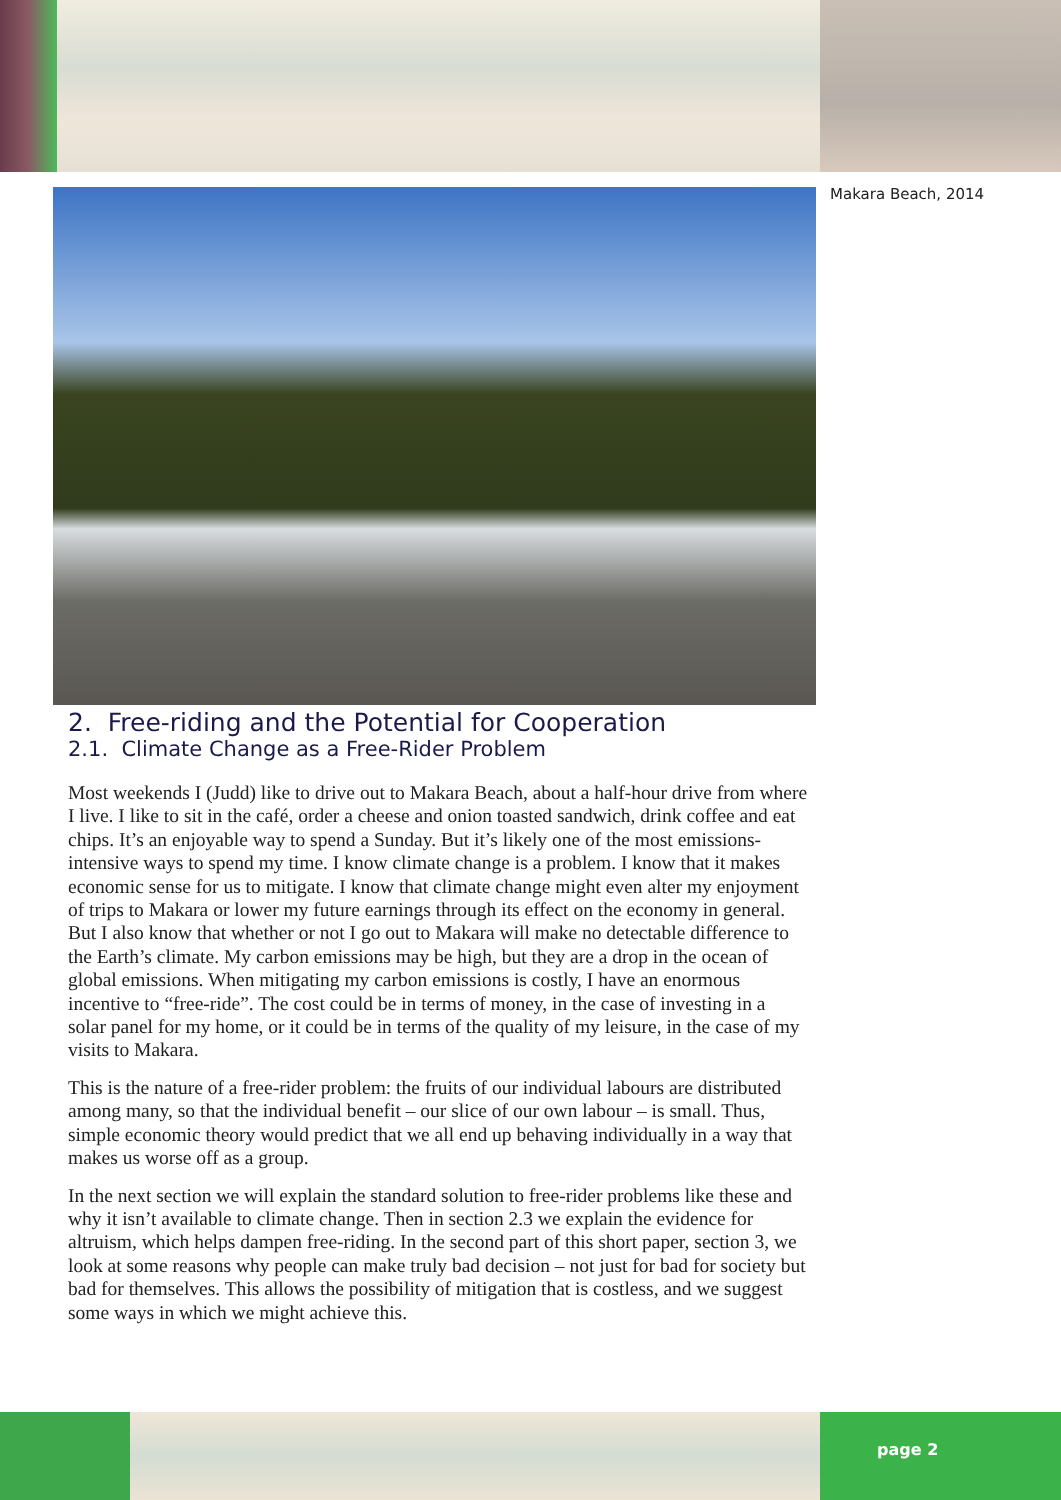Makara Beach, 2014
2. Free-riding and the Potential for Cooperation
2.1. Climate Change as a Free-Rider Problem
Most weekends I (Judd) like to drive out to Makara Beach, about a half-hour drive from where I live. I like to sit in the café, order a cheese and onion toasted sandwich, drink coffee and eat chips. It’s an enjoyable way to spend a Sunday. But it’s likely one of the most emissions-intensive ways to spend my time. I know climate change is a problem. I know that it makes economic sense for us to mitigate. I know that climate change might even alter my enjoyment of trips to Makara or lower my future earnings through its effect on the economy in general. But I also know that whether or not I go out to Makara will make no detectable difference to the Earth’s climate. My carbon emissions may be high, but they are a drop in the ocean of global emissions. When mitigating my carbon emissions is costly, I have an enormous incentive to “free-ride”. The cost could be in terms of money, in the case of investing in a solar panel for my home, or it could be in terms of the quality of my leisure, in the case of my visits to Makara.
This is the nature of a free-rider problem: the fruits of our individual labours are distributed among many, so that the individual benefit – our slice of our own labour – is small. Thus, simple economic theory would predict that we all end up behaving individually in a way that makes us worse off as a group.
In the next section we will explain the standard solution to free-rider problems like these and why it isn’t available to climate change. Then in section 2.3 we explain the evidence for altruism, which helps dampen free-riding. In the second part of this short paper, section 3, we look at some reasons why people can make truly bad decision – not just for bad for society but bad for themselves. This allows the possibility of mitigation that is costless, and we suggest some ways in which we might achieve this.
page 2